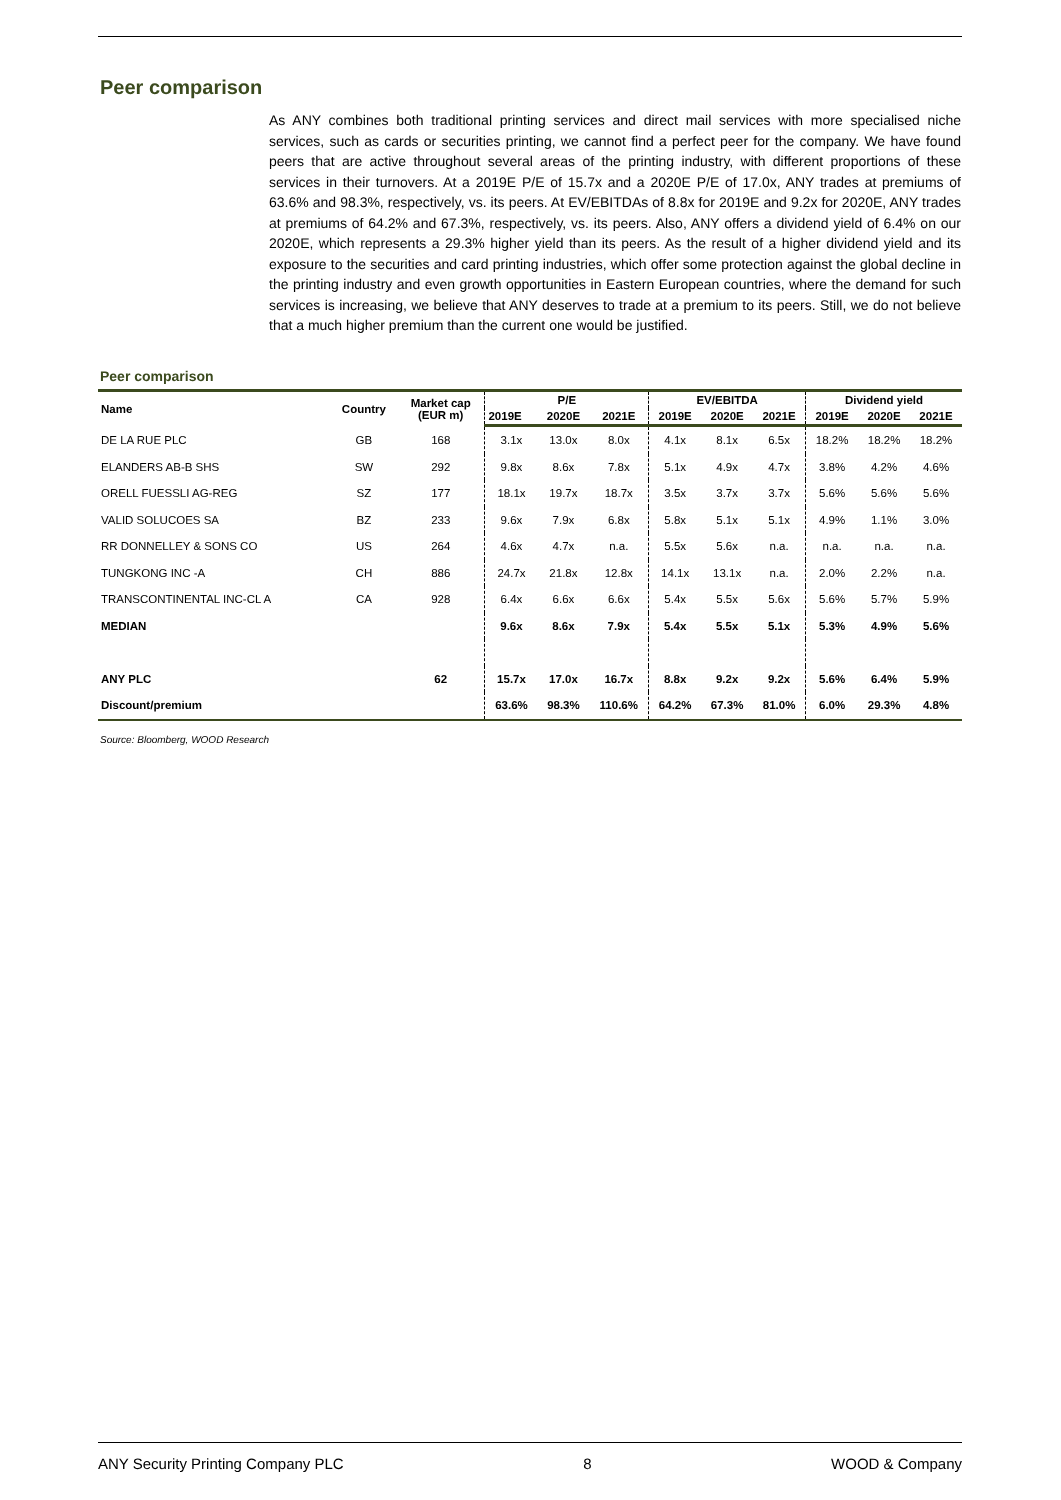Peer comparison
As ANY combines both traditional printing services and direct mail services with more specialised niche services, such as cards or securities printing, we cannot find a perfect peer for the company. We have found peers that are active throughout several areas of the printing industry, with different proportions of these services in their turnovers. At a 2019E P/E of 15.7x and a 2020E P/E of 17.0x, ANY trades at premiums of 63.6% and 98.3%, respectively, vs. its peers. At EV/EBITDAs of 8.8x for 2019E and 9.2x for 2020E, ANY trades at premiums of 64.2% and 67.3%, respectively, vs. its peers. Also, ANY offers a dividend yield of 6.4% on our 2020E, which represents a 29.3% higher yield than its peers. As the result of a higher dividend yield and its exposure to the securities and card printing industries, which offer some protection against the global decline in the printing industry and even growth opportunities in Eastern European countries, where the demand for such services is increasing, we believe that ANY deserves to trade at a premium to its peers. Still, we do not believe that a much higher premium than the current one would be justified.
Peer comparison
| Name | Country | Market cap (EUR m) | P/E | | | EV/EBITDA | | | Dividend yield | | |
| --- | --- | --- | --- | --- | --- | --- | --- | --- | --- | --- | --- |
| | | | 2019E | 2020E | 2021E | 2019E | 2020E | 2021E | 2019E | 2020E | 2021E |
| DE LA RUE PLC | GB | 168 | 3.1x | 13.0x | 8.0x | 4.1x | 8.1x | 6.5x | 18.2% | 18.2% | 18.2% |
| ELANDERS AB-B SHS | SW | 292 | 9.8x | 8.6x | 7.8x | 5.1x | 4.9x | 4.7x | 3.8% | 4.2% | 4.6% |
| ORELL FUESSLI AG-REG | SZ | 177 | 18.1x | 19.7x | 18.7x | 3.5x | 3.7x | 3.7x | 5.6% | 5.6% | 5.6% |
| VALID SOLUCOES SA | BZ | 233 | 9.6x | 7.9x | 6.8x | 5.8x | 5.1x | 5.1x | 4.9% | 1.1% | 3.0% |
| RR DONNELLEY & SONS CO | US | 264 | 4.6x | 4.7x | n.a. | 5.5x | 5.6x | n.a. | n.a. | n.a. | n.a. |
| TUNGKONG INC -A | CH | 886 | 24.7x | 21.8x | 12.8x | 14.1x | 13.1x | n.a. | 2.0% | 2.2% | n.a. |
| TRANSCONTINENTAL INC-CL A | CA | 928 | 6.4x | 6.6x | 6.6x | 5.4x | 5.5x | 5.6x | 5.6% | 5.7% | 5.9% |
| MEDIAN | | | 9.6x | 8.6x | 7.9x | 5.4x | 5.5x | 5.1x | 5.3% | 4.9% | 5.6% |
| ANY PLC | | 62 | 15.7x | 17.0x | 16.7x | 8.8x | 9.2x | 9.2x | 5.6% | 6.4% | 5.9% |
| Discount/premium | | | 63.6% | 98.3% | 110.6% | 64.2% | 67.3% | 81.0% | 6.0% | 29.3% | 4.8% |
Source: Bloomberg, WOOD Research
ANY Security Printing Company PLC 8 WOOD & Company